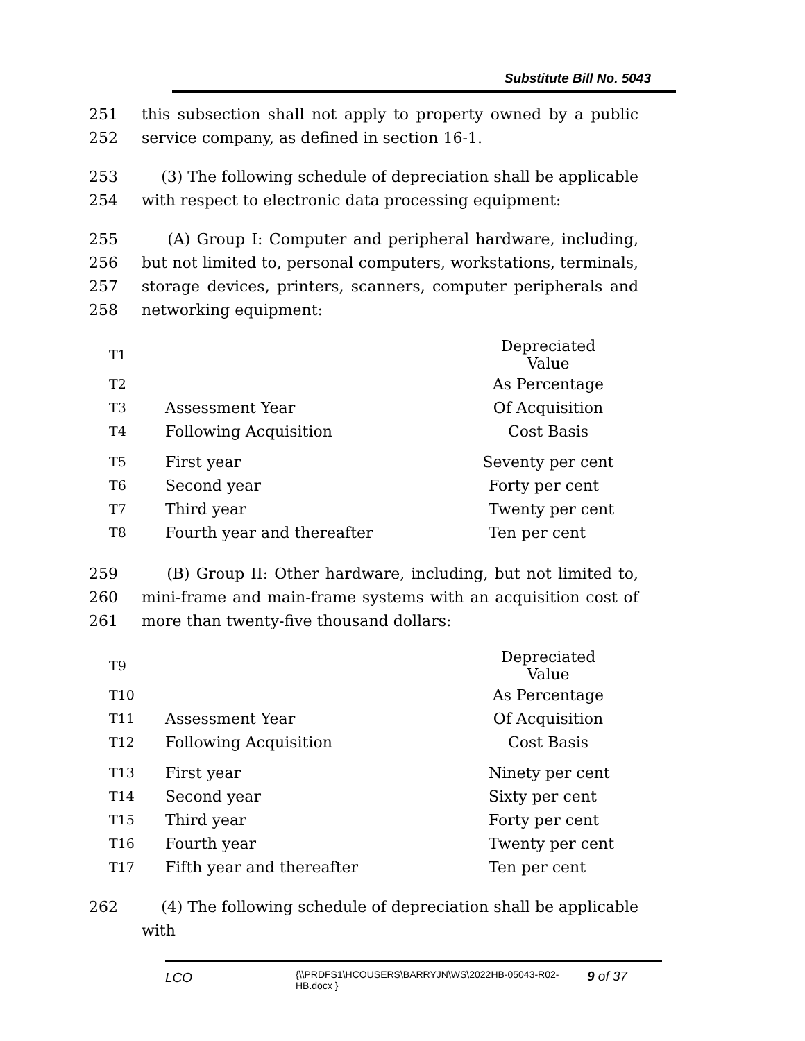Substitute Bill No. 5043
251
252
this subsection shall not apply to property owned by a public service company, as defined in section 16-1.
253
254
(3) The following schedule of depreciation shall be applicable with respect to electronic data processing equipment:
255
256
257
258
(A) Group I: Computer and peripheral hardware, including, but not limited to, personal computers, workstations, terminals, storage devices, printers, scanners, computer peripherals and networking equipment:
| T1 | | Depreciated Value |
| T2 | | As Percentage |
| T3 | Assessment Year | Of Acquisition |
| T4 | Following Acquisition | Cost Basis |
| T5 | First year | Seventy per cent |
| T6 | Second year | Forty per cent |
| T7 | Third year | Twenty per cent |
| T8 | Fourth year and thereafter | Ten per cent |
259
260
261
(B) Group II: Other hardware, including, but not limited to, mini-frame and main-frame systems with an acquisition cost of more than twenty-five thousand dollars:
| T9 | | Depreciated Value |
| T10 | | As Percentage |
| T11 | Assessment Year | Of Acquisition |
| T12 | Following Acquisition | Cost Basis |
| T13 | First year | Ninety per cent |
| T14 | Second year | Sixty per cent |
| T15 | Third year | Forty per cent |
| T16 | Fourth year | Twenty per cent |
| T17 | Fifth year and thereafter | Ten per cent |
262 (4) The following schedule of depreciation shall be applicable with
LCO
{\\PRDFS1\HCOUSERS\BARRYJN\WS\2022HB-05043-R02-HB.docx }
9 of 37